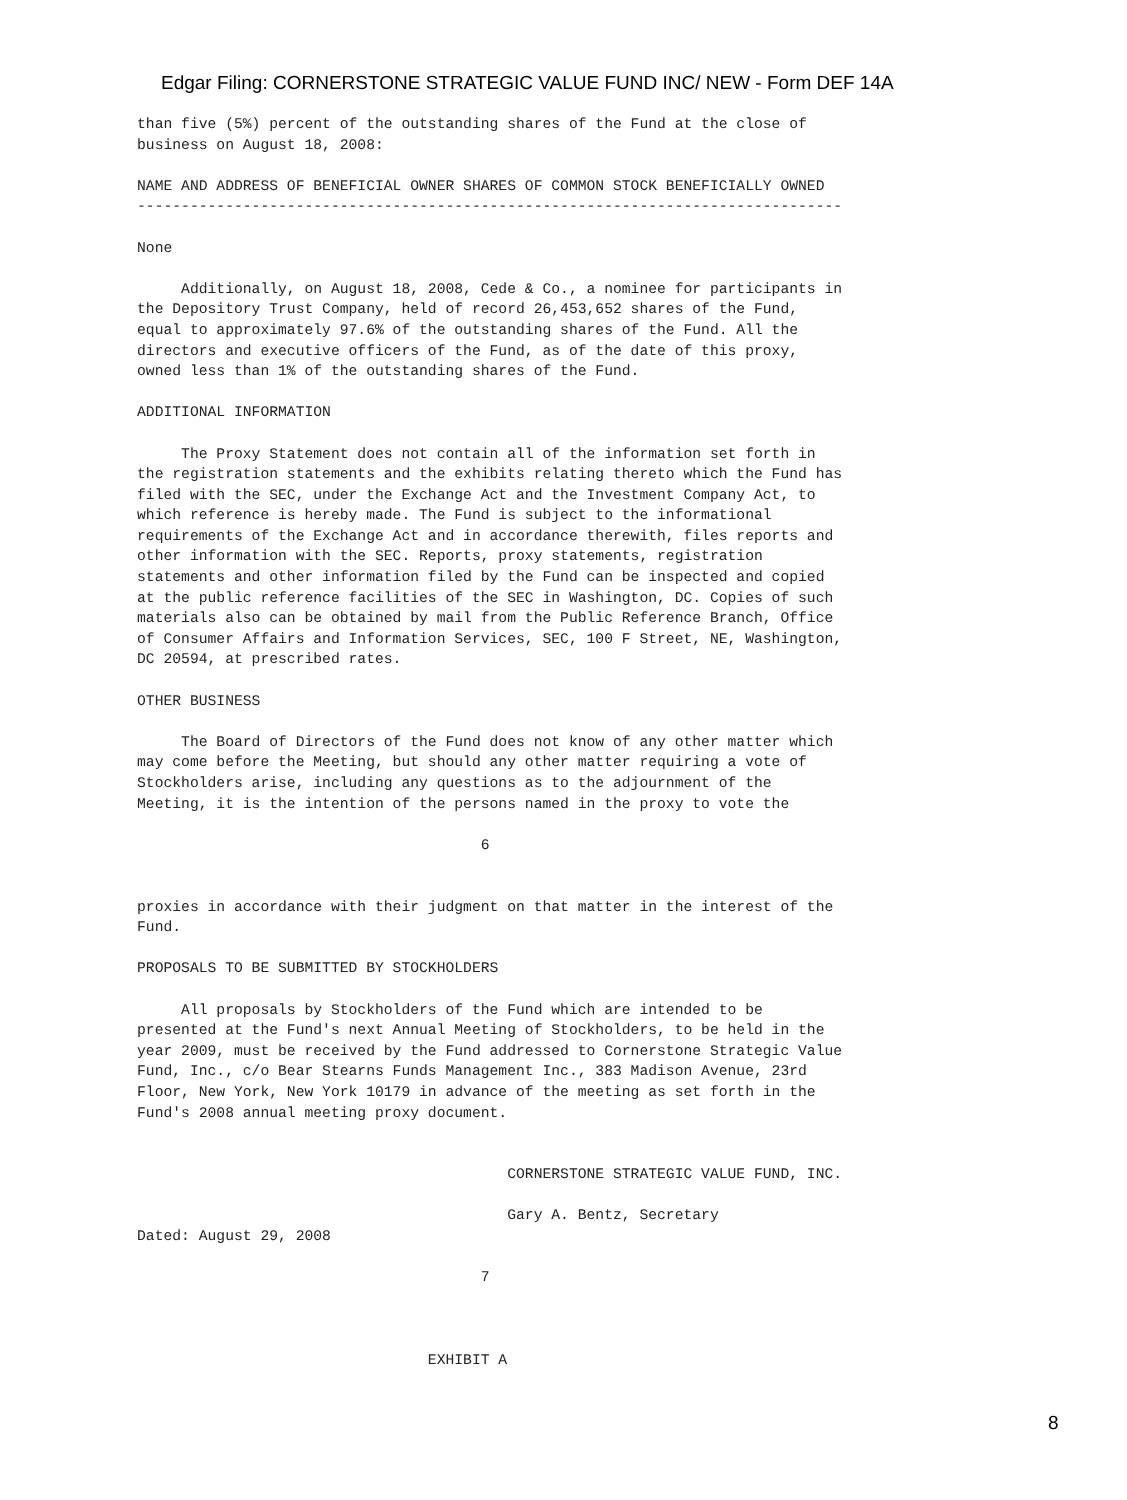Edgar Filing: CORNERSTONE STRATEGIC VALUE FUND INC/ NEW - Form DEF 14A
than five (5%) percent of the outstanding shares of the Fund at the close of
business on August 18, 2008:

NAME AND ADDRESS OF BENEFICIAL OWNER SHARES OF COMMON STOCK BENEFICIALLY OWNED
--------------------------------------------------------------------------------

None

     Additionally, on August 18, 2008, Cede & Co., a nominee for participants in
the Depository Trust Company, held of record 26,453,652 shares of the Fund,
equal to approximately 97.6% of the outstanding shares of the Fund. All the
directors and executive officers of the Fund, as of the date of this proxy,
owned less than 1% of the outstanding shares of the Fund.

ADDITIONAL INFORMATION

     The Proxy Statement does not contain all of the information set forth in
the registration statements and the exhibits relating thereto which the Fund has
filed with the SEC, under the Exchange Act and the Investment Company Act, to
which reference is hereby made. The Fund is subject to the informational
requirements of the Exchange Act and in accordance therewith, files reports and
other information with the SEC. Reports, proxy statements, registration
statements and other information filed by the Fund can be inspected and copied
at the public reference facilities of the SEC in Washington, DC. Copies of such
materials also can be obtained by mail from the Public Reference Branch, Office
of Consumer Affairs and Information Services, SEC, 100 F Street, NE, Washington,
DC 20594, at prescribed rates.

OTHER BUSINESS

     The Board of Directors of the Fund does not know of any other matter which
may come before the Meeting, but should any other matter requiring a vote of
Stockholders arise, including any questions as to the adjournment of the
Meeting, it is the intention of the persons named in the proxy to vote the

                                       6


proxies in accordance with their judgment on that matter in the interest of the
Fund.

PROPOSALS TO BE SUBMITTED BY STOCKHOLDERS

     All proposals by Stockholders of the Fund which are intended to be
presented at the Fund's next Annual Meeting of Stockholders, to be held in the
year 2009, must be received by the Fund addressed to Cornerstone Strategic Value
Fund, Inc., c/o Bear Stearns Funds Management Inc., 383 Madison Avenue, 23rd
Floor, New York, New York 10179 in advance of the meeting as set forth in the
Fund's 2008 annual meeting proxy document.


                                          CORNERSTONE STRATEGIC VALUE FUND, INC.

                                          Gary A. Bentz, Secretary
Dated: August 29, 2008

                                       7



                                 EXHIBIT A
8